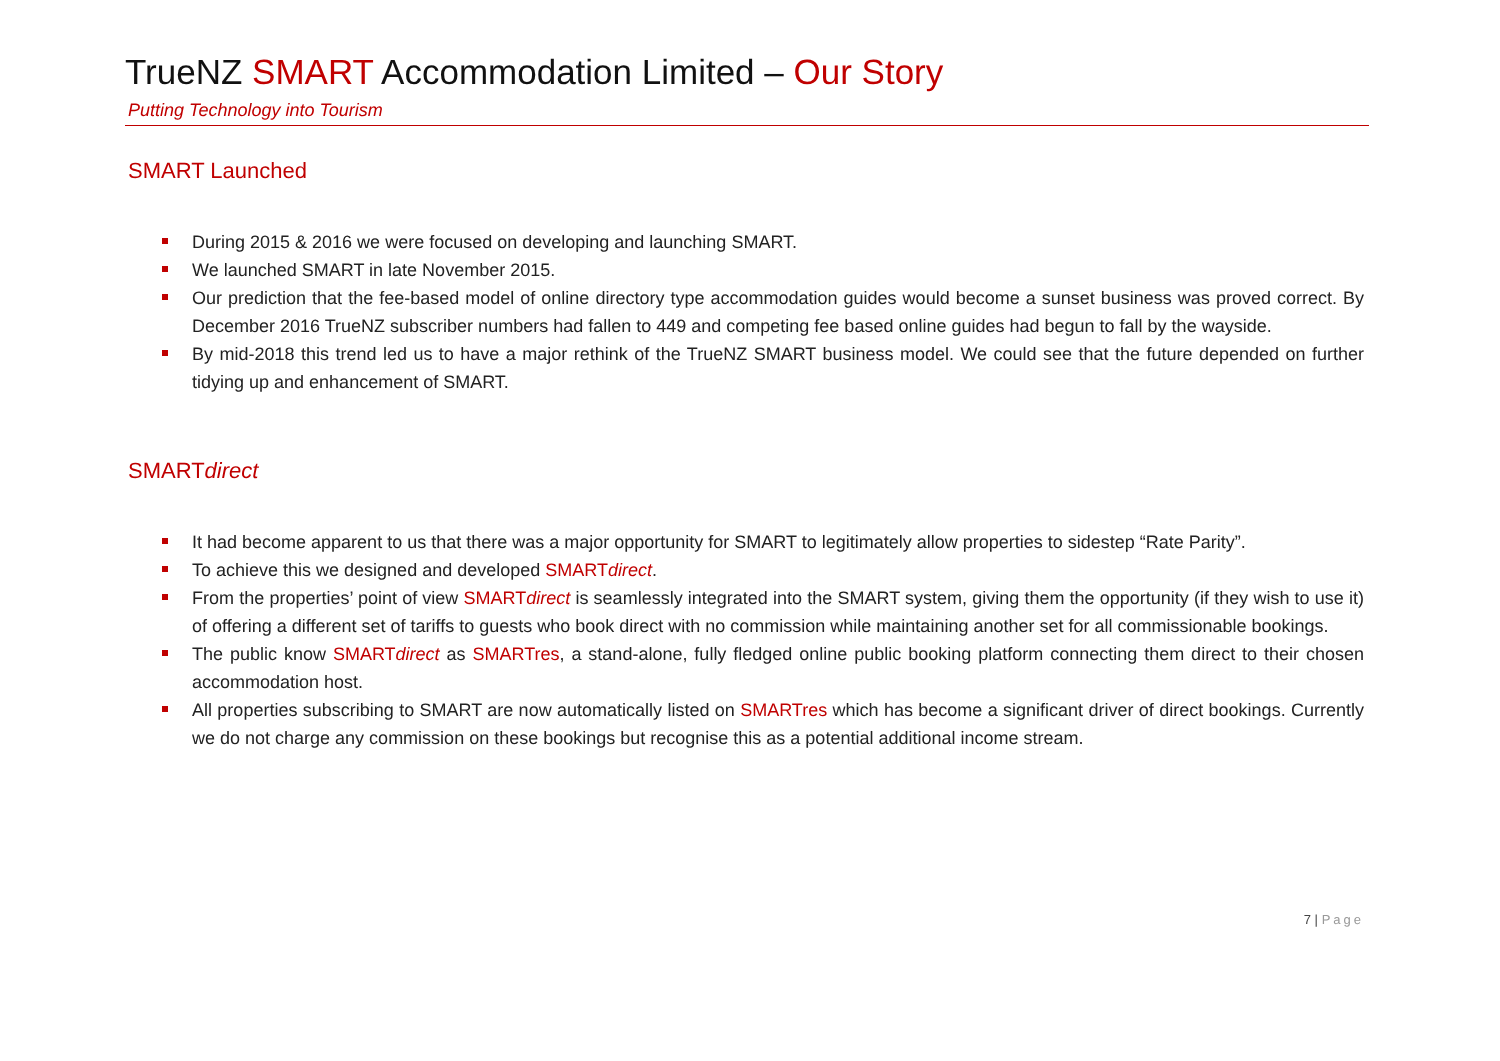TrueNZ SMART Accommodation Limited – Our Story
Putting Technology into Tourism
SMART Launched
During 2015 & 2016 we were focused on developing and launching SMART.
We launched SMART in late November 2015.
Our prediction that the fee-based model of online directory type accommodation guides would become a sunset business was proved correct. By December 2016 TrueNZ subscriber numbers had fallen to 449 and competing fee based online guides had begun to fall by the wayside.
By mid-2018 this trend led us to have a major rethink of the TrueNZ SMART business model. We could see that the future depended on further tidying up and enhancement of SMART.
SMARTdirect
It had become apparent to us that there was a major opportunity for SMART to legitimately allow properties to sidestep “Rate Parity”.
To achieve this we designed and developed SMARTdirect.
From the properties’ point of view SMARTdirect is seamlessly integrated into the SMART system, giving them the opportunity (if they wish to use it) of offering a different set of tariffs to guests who book direct with no commission while maintaining another set for all commissionable bookings.
The public know SMARTdirect as SMARTres, a stand-alone, fully fledged online public booking platform connecting them direct to their chosen accommodation host.
All properties subscribing to SMART are now automatically listed on SMARTres which has become a significant driver of direct bookings. Currently we do not charge any commission on these bookings but recognise this as a potential additional income stream.
7 | Page